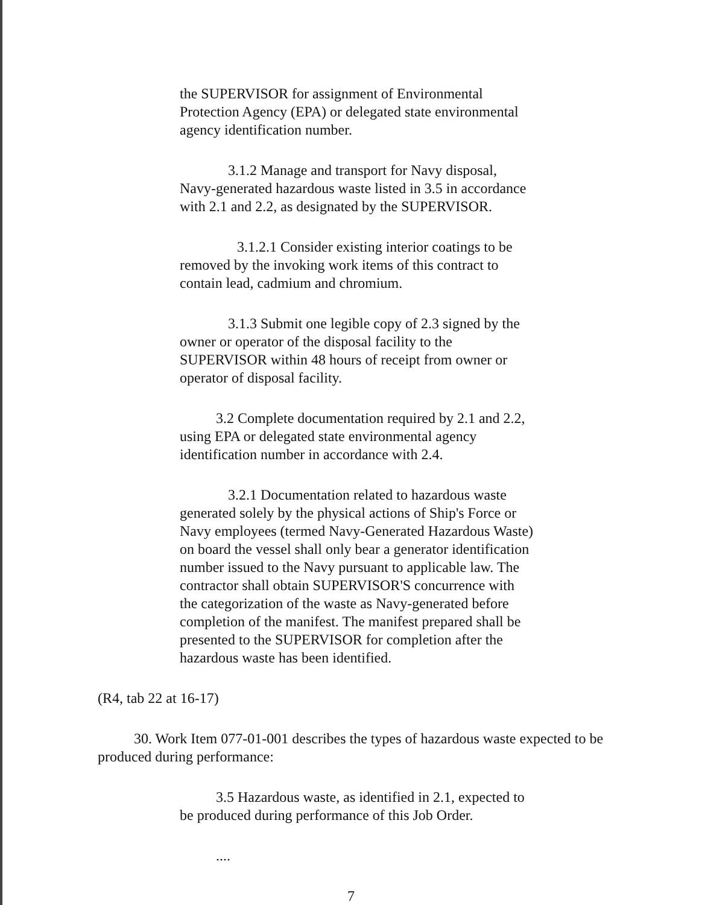the SUPERVISOR for assignment of Environmental Protection Agency (EPA) or delegated state environmental agency identification number.
3.1.2 Manage and transport for Navy disposal, Navy-generated hazardous waste listed in 3.5 in accordance with 2.1 and 2.2, as designated by the SUPERVISOR.
3.1.2.1 Consider existing interior coatings to be removed by the invoking work items of this contract to contain lead, cadmium and chromium.
3.1.3 Submit one legible copy of 2.3 signed by the owner or operator of the disposal facility to the SUPERVISOR within 48 hours of receipt from owner or operator of disposal facility.
3.2 Complete documentation required by 2.1 and 2.2, using EPA or delegated state environmental agency identification number in accordance with 2.4.
3.2.1 Documentation related to hazardous waste generated solely by the physical actions of Ship's Force or Navy employees (termed Navy-Generated Hazardous Waste) on board the vessel shall only bear a generator identification number issued to the Navy pursuant to applicable law. The contractor shall obtain SUPERVISOR'S concurrence with the categorization of the waste as Navy-generated before completion of the manifest. The manifest prepared shall be presented to the SUPERVISOR for completion after the hazardous waste has been identified.
(R4, tab 22 at 16-17)
30. Work Item 077-01-001 describes the types of hazardous waste expected to be produced during performance:
3.5 Hazardous waste, as identified in 2.1, expected to be produced during performance of this Job Order.
....
7